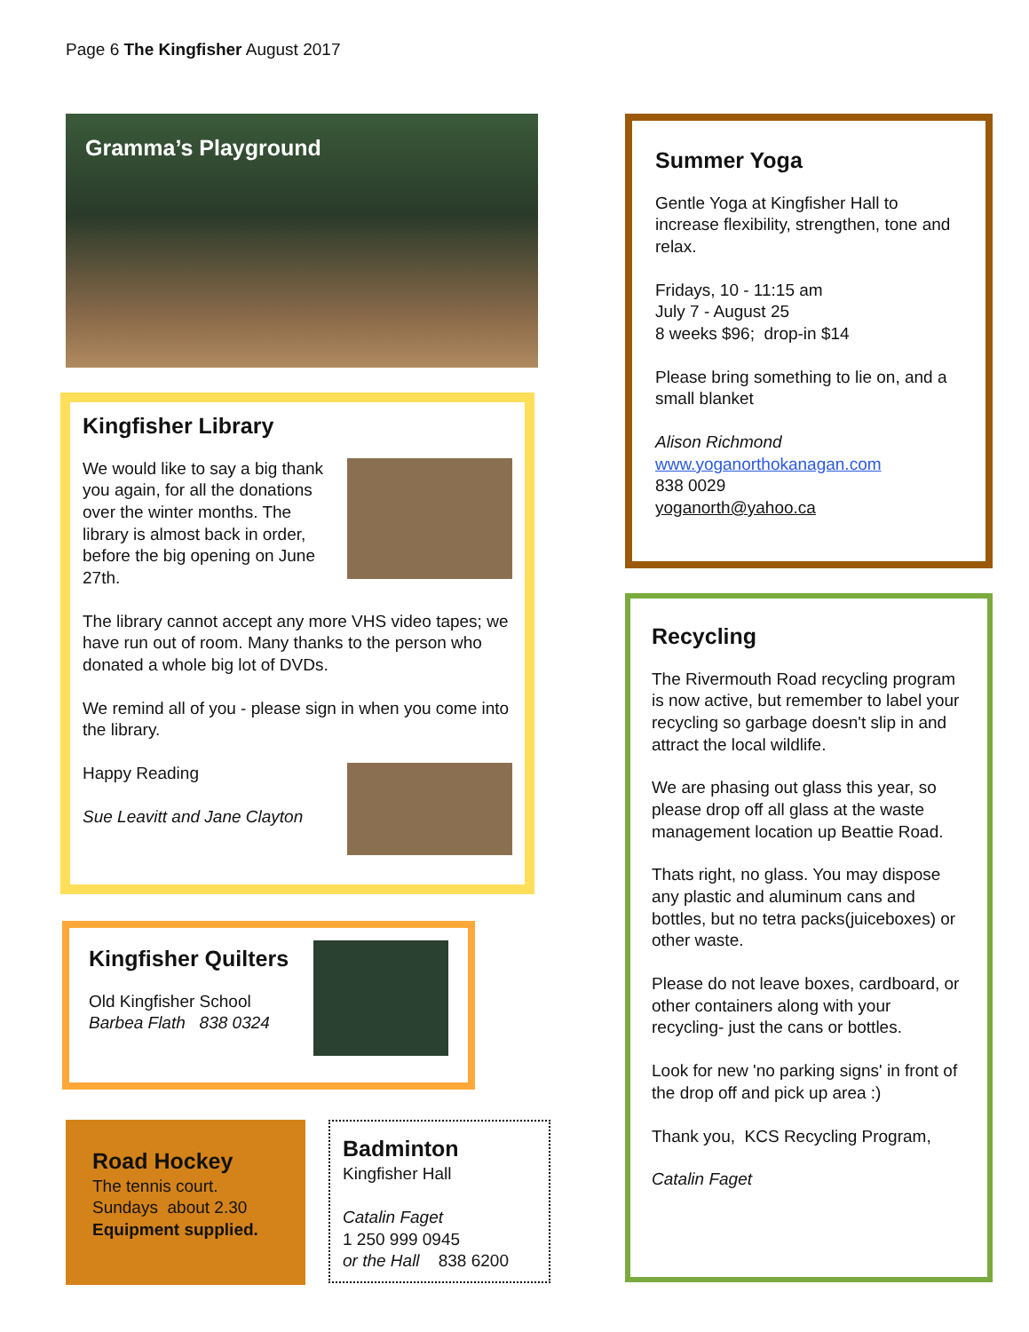Page 6 The Kingfisher August 2017
Gramma’s Playground
Kingfisher Library
We would like to say a big thank you again, for all the donations over the winter months. The library is almost back in order, before the big opening on June 27th.
The library cannot accept any more VHS video tapes; we have run out of room. Many thanks to the person who donated a whole big lot of DVDs.
We remind all of you - please sign in when you come into the library.
Happy Reading
Sue Leavitt and Jane Clayton
Kingfisher Quilters
Old Kingfisher School
Barbea Flath 838 0324
Road Hockey
The tennis court.
Sundays about 2.30
Equipment supplied.
Badminton
Kingfisher Hall
Catalin Faget
1 250 999 0945
or the Hall 838 6200
Summer Yoga
Gentle Yoga at Kingfisher Hall to increase flexibility, strengthen, tone and relax.
Fridays, 10 - 11:15 am
July 7 - August 25
8 weeks $96; drop-in $14
Please bring something to lie on, and a small blanket
Alison Richmond
www.yoganorthokanagan.com
838 0029
yoganorth@yahoo.ca
Recycling
The Rivermouth Road recycling program is now active, but remember to label your recycling so garbage doesn't slip in and attract the local wildlife.
We are phasing out glass this year, so please drop off all glass at the waste management location up Beattie Road.
Thats right, no glass. You may dispose any plastic and aluminum cans and bottles, but no tetra packs(juiceboxes) or other waste.
Please do not leave boxes, cardboard, or other containers along with your recycling- just the cans or bottles.
Look for new 'no parking signs' in front of the drop off and pick up area :)
Thank you, KCS Recycling Program,
Catalin Faget